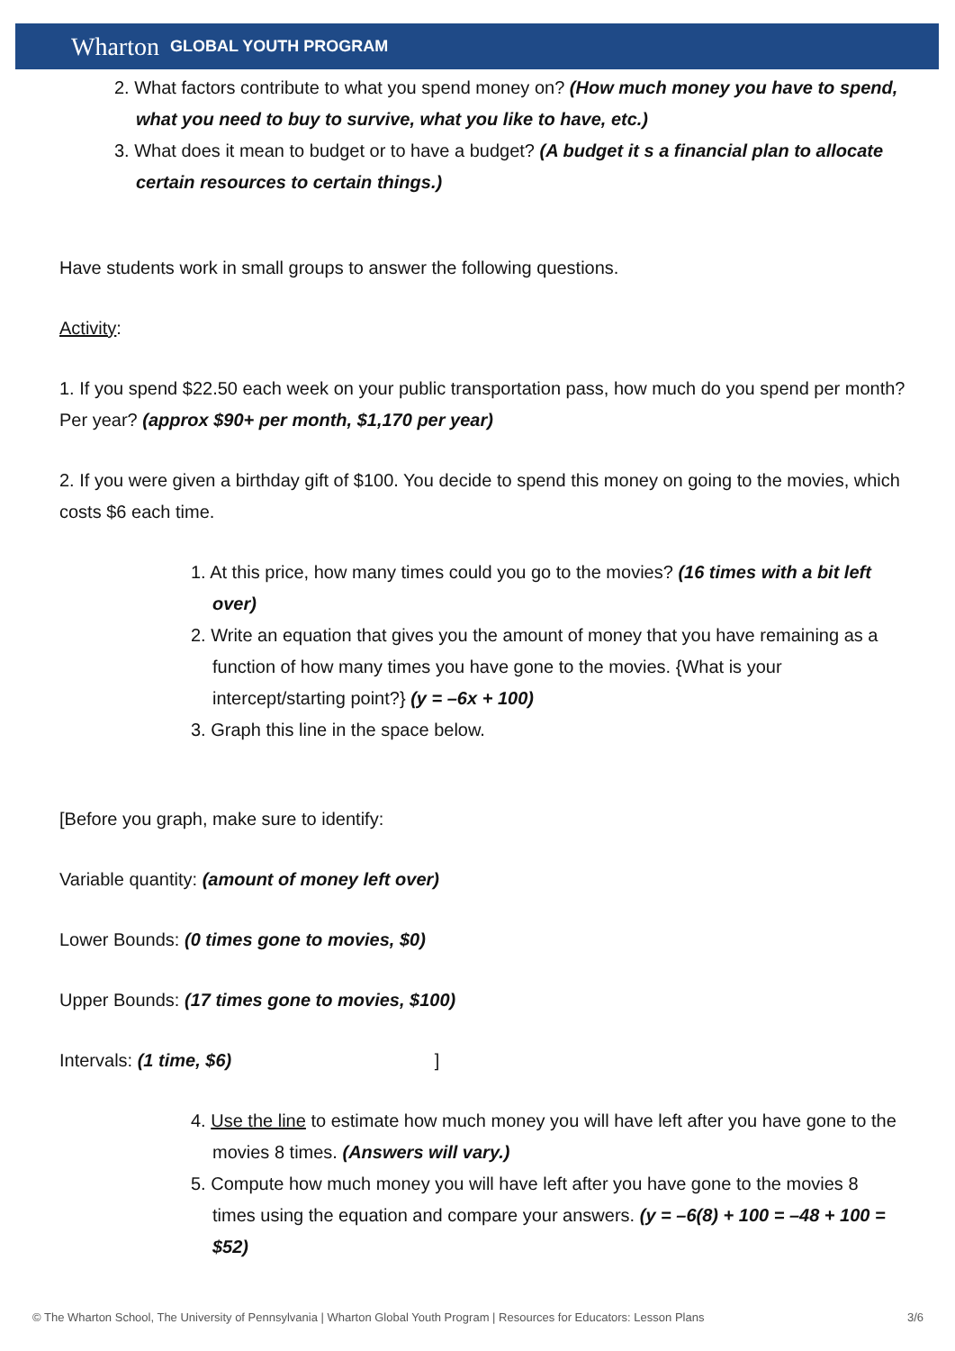Wharton GLOBAL YOUTH PROGRAM
2. What factors contribute to what you spend money on? (How much money you have to spend, what you need to buy to survive, what you like to have, etc.)
3. What does it mean to budget or to have a budget? (A budget it s a financial plan to allocate certain resources to certain things.)
Have students work in small groups to answer the following questions.
Activity:
1. If you spend $22.50 each week on your public transportation pass, how much do you spend per month? Per year? (approx $90+ per month, $1,170 per year)
2. If you were given a birthday gift of $100. You decide to spend this money on going to the movies, which costs $6 each time.
1. At this price, how many times could you go to the movies? (16 times with a bit left over)
2. Write an equation that gives you the amount of money that you have remaining as a function of how many times you have gone to the movies. {What is your intercept/starting point?} (y = –6x + 100)
3. Graph this line in the space below.
[Before you graph, make sure to identify:
Variable quantity: (amount of money left over)
Lower Bounds: (0 times gone to movies, $0)
Upper Bounds: (17 times gone to movies, $100)
Intervals: (1 time, $6) ]
4. Use the line to estimate how much money you will have left after you have gone to the movies 8 times. (Answers will vary.)
5. Compute how much money you will have left after you have gone to the movies 8 times using the equation and compare your answers. (y = –6(8) + 100 = –48 + 100 = $52)
© The Wharton School, The University of Pennsylvania | Wharton Global Youth Program | Resources for Educators: Lesson Plans 3/6